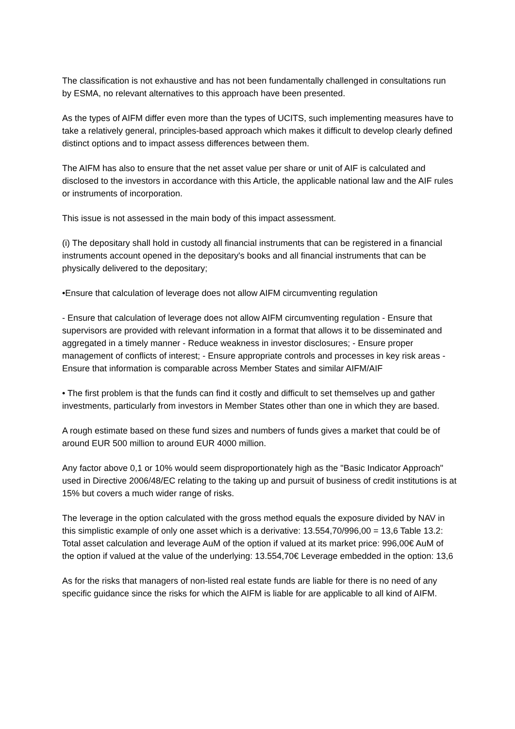The classification is not exhaustive and has not been fundamentally challenged in consultations run by ESMA, no relevant alternatives to this approach have been presented.
As the types of AIFM differ even more than the types of UCITS, such implementing measures have to take a relatively general, principles-based approach which makes it difficult to develop clearly defined distinct options and to impact assess differences between them.
The AIFM has also to ensure that the net asset value per share or unit of AIF is calculated and disclosed to the investors in accordance with this Article, the applicable national law and the AIF rules or instruments of incorporation.
This issue is not assessed in the main body of this impact assessment.
(i) The depositary shall hold in custody all financial instruments that can be registered in a financial instruments account opened in the depositary's books and all financial instruments that can be physically delivered to the depositary;
•Ensure that calculation of leverage does not allow AIFM circumventing regulation
- Ensure that calculation of leverage does not allow AIFM circumventing regulation - Ensure that supervisors are provided with relevant information in a format that allows it to be disseminated and aggregated in a timely manner - Reduce weakness in investor disclosures; - Ensure proper management of conflicts of interest; - Ensure appropriate controls and processes in key risk areas - Ensure that information is comparable across Member States and similar AIFM/AIF
• The first problem is that the funds can find it costly and difficult to set themselves up and gather investments, particularly from investors in Member States other than one in which they are based.
A rough estimate based on these fund sizes and numbers of funds gives a market that could be of around EUR 500 million to around EUR 4000 million.
Any factor above 0,1 or 10% would seem disproportionately high as the "Basic Indicator Approach" used in Directive 2006/48/EC relating to the taking up and pursuit of business of credit institutions is at 15% but covers a much wider range of risks.
The leverage in the option calculated with the gross method equals the exposure divided by NAV in this simplistic example of only one asset which is a derivative: 13.554,70/996,00 = 13,6 Table 13.2: Total asset calculation and leverage AuM of the option if valued at its market price: 996,00€ AuM of the option if valued at the value of the underlying: 13.554,70€ Leverage embedded in the option: 13,6
As for the risks that managers of non-listed real estate funds are liable for there is no need of any specific guidance since the risks for which the AIFM is liable for are applicable to all kind of AIFM.